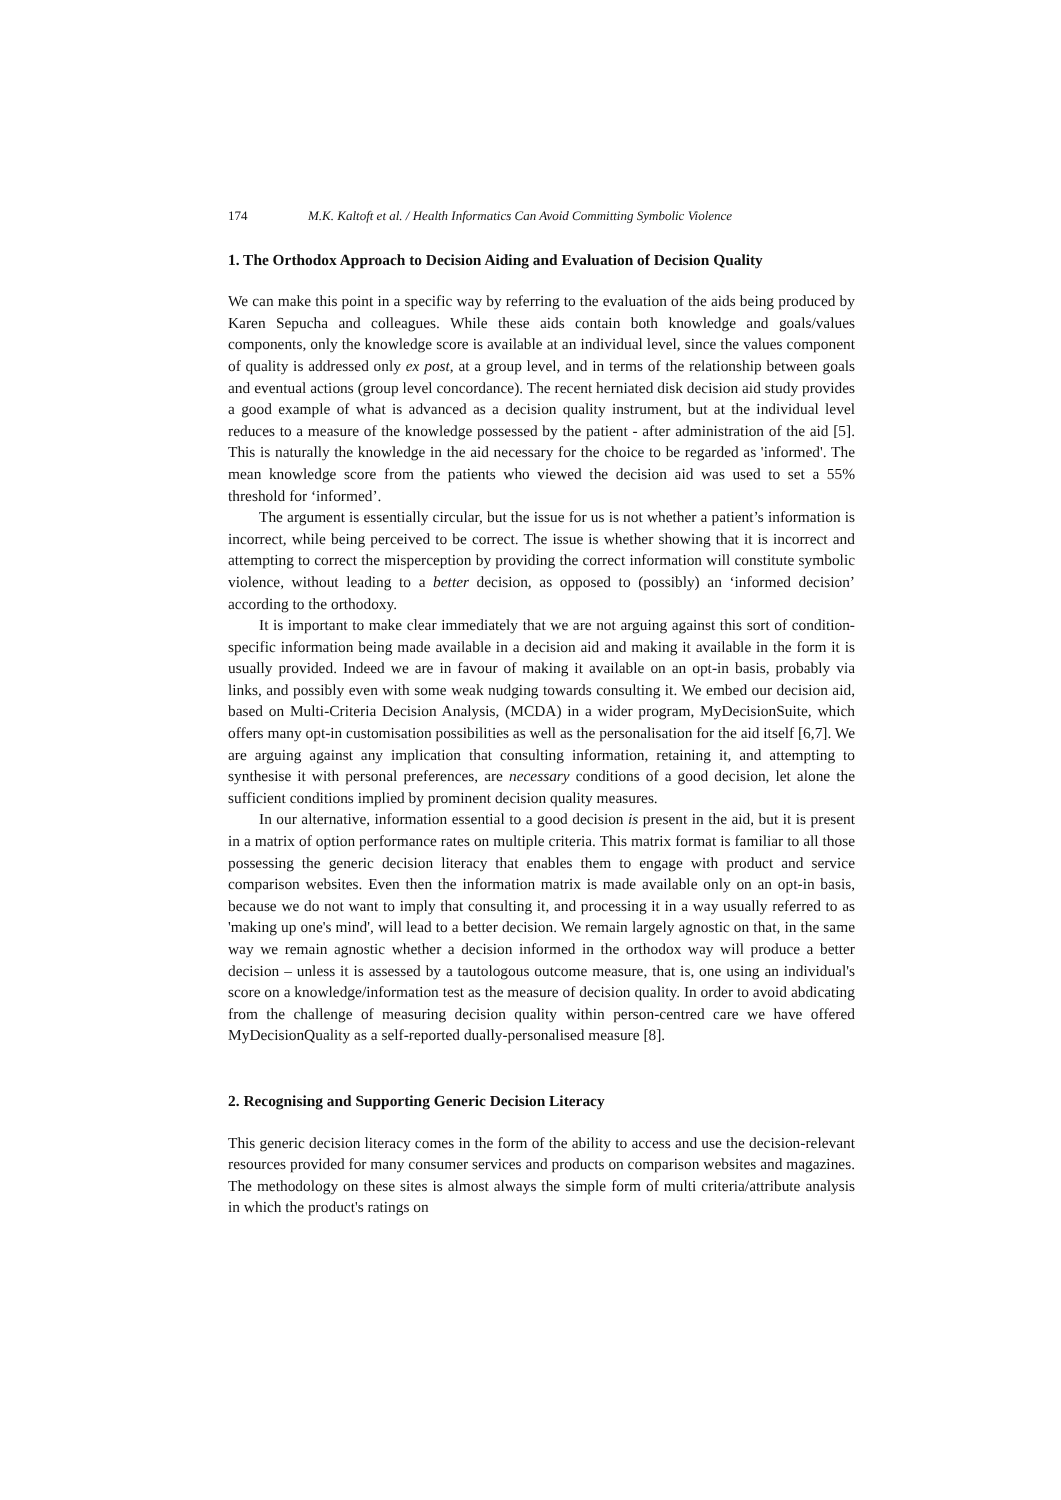174 M.K. Kaltoft et al. / Health Informatics Can Avoid Committing Symbolic Violence
1. The Orthodox Approach to Decision Aiding and Evaluation of Decision Quality
We can make this point in a specific way by referring to the evaluation of the aids being produced by Karen Sepucha and colleagues. While these aids contain both knowledge and goals/values components, only the knowledge score is available at an individual level, since the values component of quality is addressed only ex post, at a group level, and in terms of the relationship between goals and eventual actions (group level concordance). The recent herniated disk decision aid study provides a good example of what is advanced as a decision quality instrument, but at the individual level reduces to a measure of the knowledge possessed by the patient - after administration of the aid [5]. This is naturally the knowledge in the aid necessary for the choice to be regarded as 'informed'. The mean knowledge score from the patients who viewed the decision aid was used to set a 55% threshold for ‘informed’.
The argument is essentially circular, but the issue for us is not whether a patient’s information is incorrect, while being perceived to be correct. The issue is whether showing that it is incorrect and attempting to correct the misperception by providing the correct information will constitute symbolic violence, without leading to a better decision, as opposed to (possibly) an ‘informed decision’ according to the orthodoxy.
It is important to make clear immediately that we are not arguing against this sort of condition-specific information being made available in a decision aid and making it available in the form it is usually provided. Indeed we are in favour of making it available on an opt-in basis, probably via links, and possibly even with some weak nudging towards consulting it. We embed our decision aid, based on Multi-Criteria Decision Analysis, (MCDA) in a wider program, MyDecisionSuite, which offers many opt-in customisation possibilities as well as the personalisation for the aid itself [6,7]. We are arguing against any implication that consulting information, retaining it, and attempting to synthesise it with personal preferences, are necessary conditions of a good decision, let alone the sufficient conditions implied by prominent decision quality measures.
In our alternative, information essential to a good decision is present in the aid, but it is present in a matrix of option performance rates on multiple criteria. This matrix format is familiar to all those possessing the generic decision literacy that enables them to engage with product and service comparison websites. Even then the information matrix is made available only on an opt-in basis, because we do not want to imply that consulting it, and processing it in a way usually referred to as 'making up one's mind', will lead to a better decision. We remain largely agnostic on that, in the same way we remain agnostic whether a decision informed in the orthodox way will produce a better decision – unless it is assessed by a tautologous outcome measure, that is, one using an individual's score on a knowledge/information test as the measure of decision quality. In order to avoid abdicating from the challenge of measuring decision quality within person-centred care we have offered MyDecisionQuality as a self-reported dually-personalised measure [8].
2. Recognising and Supporting Generic Decision Literacy
This generic decision literacy comes in the form of the ability to access and use the decision-relevant resources provided for many consumer services and products on comparison websites and magazines. The methodology on these sites is almost always the simple form of multi criteria/attribute analysis in which the product's ratings on